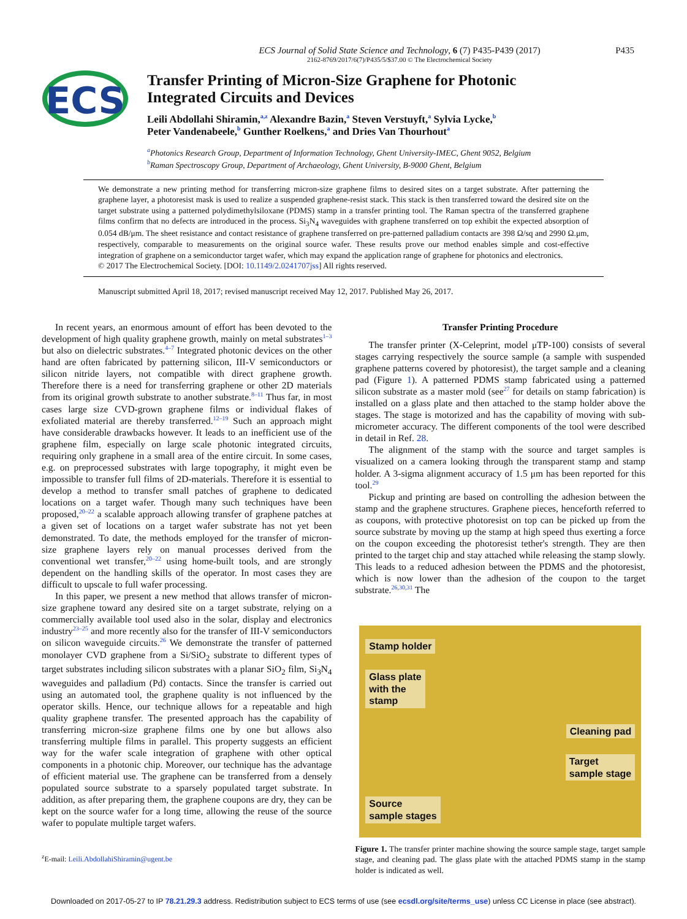ECS Journal of Solid State Science and Technology, 6 (7) P435-P439 (2017)
2162-8769/2017/6(7)/P435/5/$37.00 © The Electrochemical Society
P435
ECS
Transfer Printing of Micron-Size Graphene for Photonic
Integrated Circuits and Devices
Leili Abdollahi Shiramin,<sup>a,z</sup> Alexandre Bazin,<sup>a</sup> Steven Verstuyft,<sup>a</sup> Sylvia Lycke,<sup>b</sup>
Peter Vandenabeele,<sup>b</sup> Gunther Roelkens,<sup>a</sup> and Dries Van Thourhout<sup>a</sup>
<sup>a</sup> Photonics Research Group, Department of Information Technology, Ghent University-IMEC, Ghent 9052, Belgium
<sup>b</sup> Raman Spectroscopy Group, Department of Archaeology, Ghent University, B-9000 Ghent, Belgium
We demonstrate a new printing method for transferring micron-size graphene films to desired sites on a target substrate. After patterning the graphene layer, a photoresist mask is used to realize a suspended graphene-resist stack. This stack is then transferred toward the desired site on the target substrate using a patterned polydimethylsiloxane (PDMS) stamp in a transfer printing tool. The Raman spectra of the transferred graphene films confirm that no defects are introduced in the process. Si<sub>3</sub>N<sub>4</sub> waveguides with graphene transferred on top exhibit the expected absorption of 0.054 dB/μm. The sheet resistance and contact resistance of graphene transferred on pre-patterned palladium contacts are 398 Ω/sq and 2990 Ω.μm, respectively, comparable to measurements on the original source wafer. These results prove our method enables simple and cost-effective integration of graphene on a semiconductor target wafer, which may expand the application range of graphene for photonics and electronics.
© 2017 The Electrochemical Society. [DOI: 10.1149/2.0241707jss] All rights reserved.
Manuscript submitted April 18, 2017; revised manuscript received May 12, 2017. Published May 26, 2017.
In recent years, an enormous amount of effort has been devoted to the development of high quality graphene growth, mainly on metal substrates<sup>1–3</sup> but also on dielectric substrates.<sup>4–7</sup> Integrated photonic devices on the other hand are often fabricated by patterning silicon, III-V semiconductors or silicon nitride layers, not compatible with direct graphene growth. Therefore there is a need for transferring graphene or other 2D materials from its original growth substrate to another substrate.<sup>8–11</sup> Thus far, in most cases large size CVD-grown graphene films or individual flakes of exfoliated material are thereby transferred.<sup>12–19</sup> Such an approach might have considerable drawbacks however. It leads to an inefficient use of the graphene film, especially on large scale photonic integrated circuits, requiring only graphene in a small area of the entire circuit. In some cases, e.g. on preprocessed substrates with large topography, it might even be impossible to transfer full films of 2D-materials. Therefore it is essential to develop a method to transfer small patches of graphene to dedicated locations on a target wafer. Though many such techniques have been proposed,<sup>20–22</sup> a scalable approach allowing transfer of graphene patches at a given set of locations on a target wafer substrate has not yet been demonstrated. To date, the methods employed for the transfer of micron-size graphene layers rely on manual processes derived from the conventional wet transfer,<sup>20–22</sup> using home-built tools, and are strongly dependent on the handling skills of the operator. In most cases they are difficult to upscale to full wafer processing.
In this paper, we present a new method that allows transfer of micron-size graphene toward any desired site on a target substrate, relying on a commercially available tool used also in the solar, display and electronics industry<sup>23–25</sup> and more recently also for the transfer of III-V semiconductors on silicon waveguide circuits.<sup>26</sup> We demonstrate the transfer of patterned monolayer CVD graphene from a Si/SiO<sub>2</sub> substrate to different types of target substrates including silicon substrates with a planar SiO<sub>2</sub> film, Si<sub>3</sub>N<sub>4</sub> waveguides and palladium (Pd) contacts. Since the transfer is carried out using an automated tool, the graphene quality is not influenced by the operator skills. Hence, our technique allows for a repeatable and high quality graphene transfer. The presented approach has the capability of transferring micron-size graphene films one by one but allows also transferring multiple films in parallel. This property suggests an efficient way for the wafer scale integration of graphene with other optical components in a photonic chip. Moreover, our technique has the advantage of efficient material use. The graphene can be transferred from a densely populated source substrate to a sparsely populated target substrate. In addition, as after preparing them, the graphene coupons are dry, they can be kept on the source wafer for a long time, allowing the reuse of the source wafer to populate multiple target wafers.
<sup>z</sup> E-mail: Leili.AbdollahiShiramin@ugent.be
Transfer Printing Procedure
The transfer printer (X-Celeprint, model μTP-100) consists of several stages carrying respectively the source sample (a sample with suspended graphene patterns covered by photoresist), the target sample and a cleaning pad (Figure 1). A patterned PDMS stamp fabricated using a patterned silicon substrate as a master mold (see<sup>27</sup> for details on stamp fabrication) is installed on a glass plate and then attached to the stamp holder above the stages. The stage is motorized and has the capability of moving with sub-micrometer accuracy. The different components of the tool were described in detail in Ref. 28.
The alignment of the stamp with the source and target samples is visualized on a camera looking through the transparent stamp and stamp holder. A 3-sigma alignment accuracy of 1.5 μm has been reported for this tool.<sup>29</sup>
Pickup and printing are based on controlling the adhesion between the stamp and the graphene structures. Graphene pieces, henceforth referred to as coupons, with protective photoresist on top can be picked up from the source substrate by moving up the stamp at high speed thus exerting a force on the coupon exceeding the photoresist tether's strength. They are then printed to the target chip and stay attached while releasing the stamp slowly. This leads to a reduced adhesion between the PDMS and the photoresist, which is now lower than the adhesion of the coupon to the target substrate.<sup>26,30,31</sup> The
Stamp holder
Glass plate
with the
stamp
Cleaning pad
Target
sample stage
Source
sample stages
Figure 1. The transfer printer machine showing the source sample stage, target sample stage, and cleaning pad. The glass plate with the attached PDMS stamp in the stamp holder is indicated as well.
Downloaded on 2017-05-27 to IP 78.21.29.3 address. Redistribution subject to ECS terms of use (see ecsdl.org/site/terms_use) unless CC License in place (see abstract).